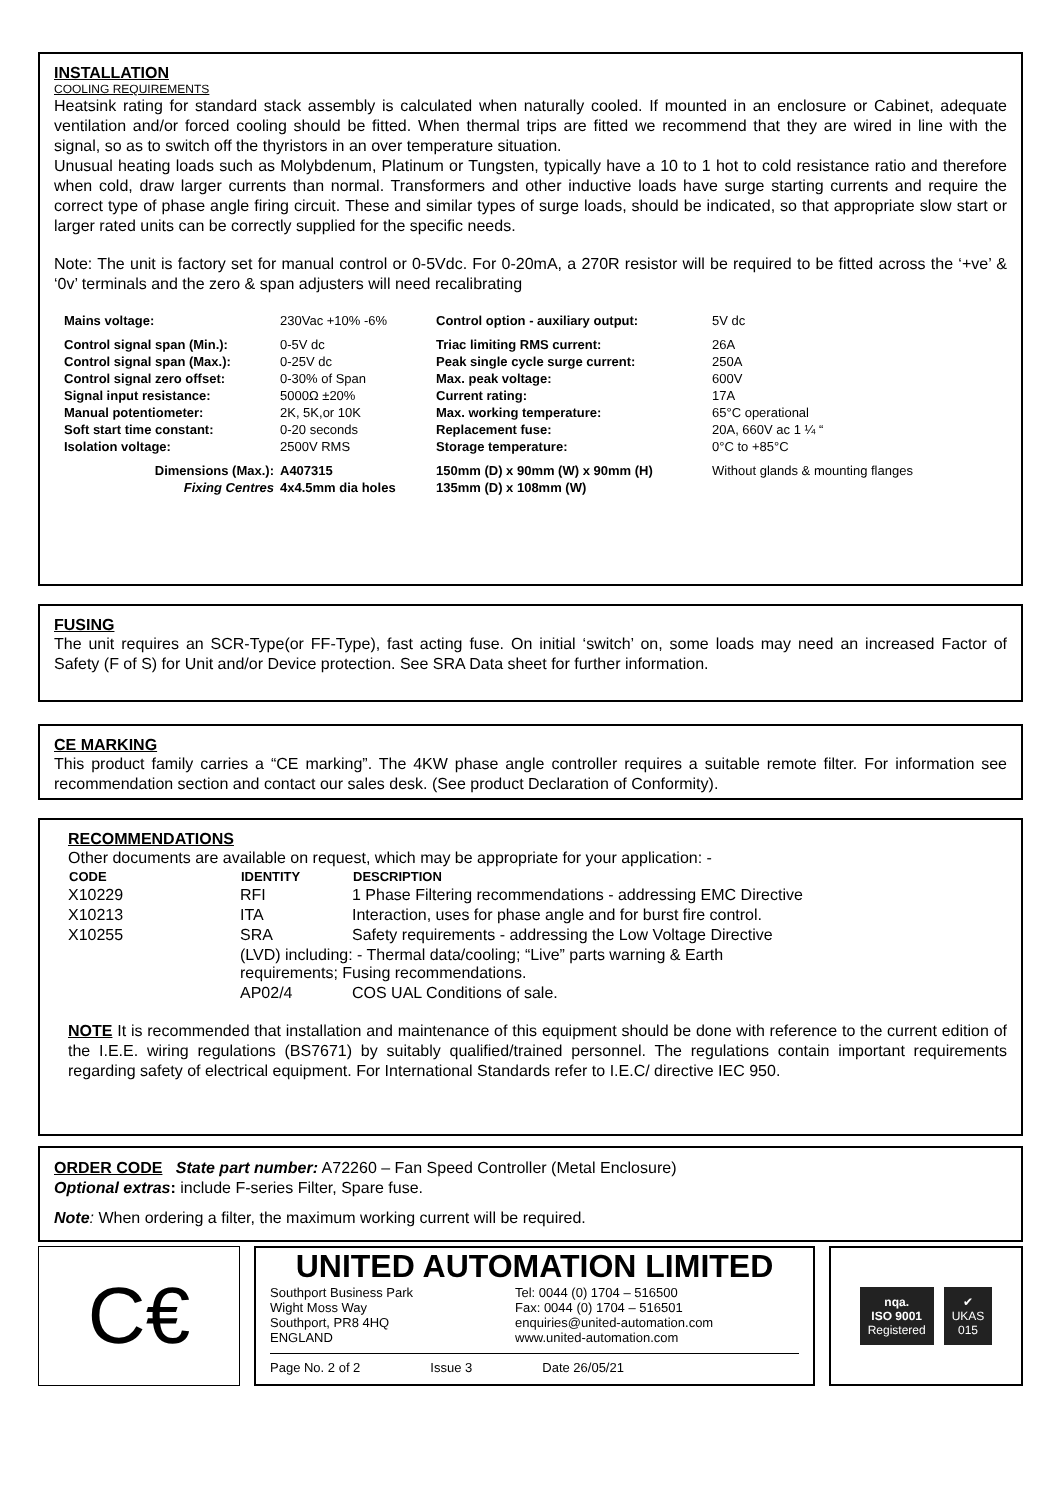INSTALLATION
COOLING REQUIREMENTS
Heatsink rating for standard stack assembly is calculated when naturally cooled. If mounted in an enclosure or Cabinet, adequate ventilation and/or forced cooling should be fitted. When thermal trips are fitted we recommend that they are wired in line with the signal, so as to switch off the thyristors in an over temperature situation.
Unusual heating loads such as Molybdenum, Platinum or Tungsten, typically have a 10 to 1 hot to cold resistance ratio and therefore when cold, draw larger currents than normal. Transformers and other inductive loads have surge starting currents and require the correct type of phase angle firing circuit. These and similar types of surge loads, should be indicated, so that appropriate slow start or larger rated units can be correctly supplied for the specific needs.
Note: The unit is factory set for manual control or 0-5Vdc. For 0-20mA, a 270R resistor will be required to be fitted across the ‘+ve’ & ‘0v’ terminals and the zero & span adjusters will need recalibrating
| Mains voltage: | 230Vac +10% -6% | Control option - auxiliary output: | 5V dc |
| Control signal span (Min.): | 0-5V dc | Triac limiting RMS current: | 26A |
| Control signal span (Max.): | 0-25V dc | Peak single cycle surge current: | 250A |
| Control signal zero offset: | 0-30% of Span | Max. peak voltage: | 600V |
| Signal input resistance: | 5000Ω ±20% | Current rating: | 17A |
| Manual potentiometer: | 2K, 5K,or 10K | Max. working temperature: | 65°C operational |
| Soft start time constant: | 0-20 seconds | Replacement fuse: | 20A, 660V ac 1 ¼ “ |
| Isolation voltage: | 2500V RMS | Storage temperature: | 0°C to +85°C |
| Dimensions (Max.): | A407315 | 150mm (D) x 90mm (W) x 90mm (H) | Without glands & mounting flanges |
| Fixing Centres | 4x4.5mm dia holes | 135mm (D) x 108mm (W) | |
FUSING
The unit requires an SCR-Type(or FF-Type), fast acting fuse. On initial ‘switch’ on, some loads may need an increased Factor of Safety (F of S) for Unit and/or Device protection. See SRA Data sheet for further information.
CE MARKING
This product family carries a “CE marking”. The 4KW phase angle controller requires a suitable remote filter. For information see recommendation section and contact our sales desk. (See product Declaration of Conformity).
RECOMMENDATIONS
Other documents are available on request, which may be appropriate for your application: -
| CODE | IDENTITY | DESCRIPTION |
| --- | --- | --- |
| X10229 | RFI | 1 Phase Filtering recommendations - addressing EMC Directive |
| X10213 | ITA | Interaction, uses for phase angle and for burst fire control. |
| X10255 | SRA | Safety requirements - addressing the Low Voltage Directive |
| | (LVD) including: - Thermal data/cooling; “Live” parts warning & Earth requirements; Fusing recommendations. | |
| | AP02/4 | COS UAL Conditions of sale. |
NOTE It is recommended that installation and maintenance of this equipment should be done with reference to the current edition of the I.E.E. wiring regulations (BS7671) by suitably qualified/trained personnel. The regulations contain important requirements regarding safety of electrical equipment. For International Standards refer to I.E.C/ directive IEC 950.
ORDER CODE State part number: A72260 – Fan Speed Controller (Metal Enclosure)
Optional extras: include F-series Filter, Spare fuse.
Note: When ordering a filter, the maximum working current will be required.
C€
UNITED AUTOMATION LIMITED
Southport Business Park
Wight Moss Way
Southport, PR8 4HQ
ENGLAND
Tel: 0044 (0) 1704 – 516500
Fax: 0044 (0) 1704 – 516501
enquiries@united-automation.com
www.united-automation.com
Page No. 2 of 2 Issue 3 Date 26/05/21
nqa.
ISO 9001
Registered
✔
UKAS
015